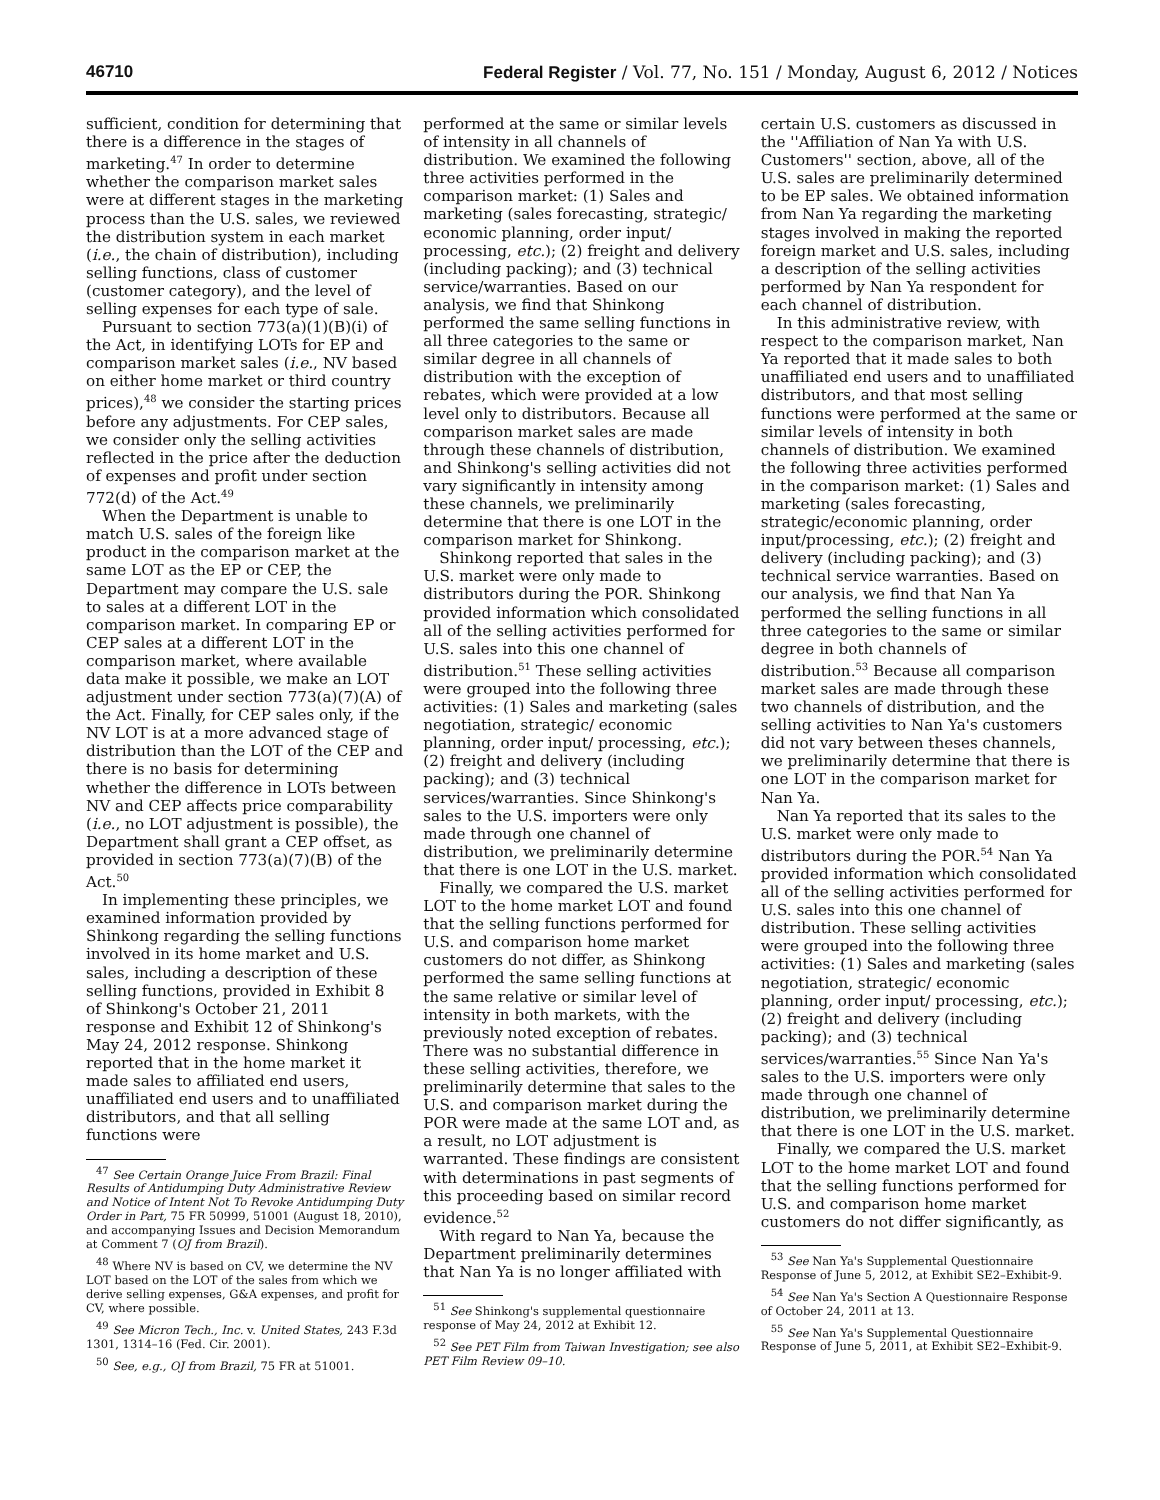46710 Federal Register / Vol. 77, No. 151 / Monday, August 6, 2012 / Notices
sufficient, condition for determining that there is a difference in the stages of marketing.<sup>47</sup> In order to determine whether the comparison market sales were at different stages in the marketing process than the U.S. sales, we reviewed the distribution system in each market (i.e., the chain of distribution), including selling functions, class of customer (customer category), and the level of selling expenses for each type of sale.
Pursuant to section 773(a)(1)(B)(i) of the Act, in identifying LOTs for EP and comparison market sales (i.e., NV based on either home market or third country prices),<sup>48</sup> we consider the starting prices before any adjustments. For CEP sales, we consider only the selling activities reflected in the price after the deduction of expenses and profit under section 772(d) of the Act.<sup>49</sup>
When the Department is unable to match U.S. sales of the foreign like product in the comparison market at the same LOT as the EP or CEP, the Department may compare the U.S. sale to sales at a different LOT in the comparison market. In comparing EP or CEP sales at a different LOT in the comparison market, where available data make it possible, we make an LOT adjustment under section 773(a)(7)(A) of the Act. Finally, for CEP sales only, if the NV LOT is at a more advanced stage of distribution than the LOT of the CEP and there is no basis for determining whether the difference in LOTs between NV and CEP affects price comparability (i.e., no LOT adjustment is possible), the Department shall grant a CEP offset, as provided in section 773(a)(7)(B) of the Act.<sup>50</sup>
In implementing these principles, we examined information provided by Shinkong regarding the selling functions involved in its home market and U.S. sales, including a description of these selling functions, provided in Exhibit 8 of Shinkong's October 21, 2011 response and Exhibit 12 of Shinkong's May 24, 2012 response. Shinkong reported that in the home market it made sales to affiliated end users, unaffiliated end users and to unaffiliated distributors, and that all selling functions were
<sup>47</sup> See Certain Orange Juice From Brazil: Final Results of Antidumping Duty Administrative Review and Notice of Intent Not To Revoke Antidumping Duty Order in Part, 75 FR 50999, 51001 (August 18, 2010), and accompanying Issues and Decision Memorandum at Comment 7 (OJ from Brazil).
<sup>48</sup> Where NV is based on CV, we determine the NV LOT based on the LOT of the sales from which we derive selling expenses, G&A expenses, and profit for CV, where possible.
<sup>49</sup> See Micron Tech., Inc. v. United States, 243 F.3d 1301, 1314–16 (Fed. Cir. 2001).
<sup>50</sup> See, e.g., OJ from Brazil, 75 FR at 51001.
performed at the same or similar levels of intensity in all channels of distribution. We examined the following three activities performed in the comparison market: (1) Sales and marketing (sales forecasting, strategic/ economic planning, order input/ processing, etc.); (2) freight and delivery (including packing); and (3) technical service/warranties. Based on our analysis, we find that Shinkong performed the same selling functions in all three categories to the same or similar degree in all channels of distribution with the exception of rebates, which were provided at a low level only to distributors. Because all comparison market sales are made through these channels of distribution, and Shinkong's selling activities did not vary significantly in intensity among these channels, we preliminarily determine that there is one LOT in the comparison market for Shinkong.
Shinkong reported that sales in the U.S. market were only made to distributors during the POR. Shinkong provided information which consolidated all of the selling activities performed for U.S. sales into this one channel of distribution.<sup>51</sup> These selling activities were grouped into the following three activities: (1) Sales and marketing (sales negotiation, strategic/ economic planning, order input/ processing, etc.); (2) freight and delivery (including packing); and (3) technical services/warranties. Since Shinkong's sales to the U.S. importers were only made through one channel of distribution, we preliminarily determine that there is one LOT in the U.S. market.
Finally, we compared the U.S. market LOT to the home market LOT and found that the selling functions performed for U.S. and comparison home market customers do not differ, as Shinkong performed the same selling functions at the same relative or similar level of intensity in both markets, with the previously noted exception of rebates. There was no substantial difference in these selling activities, therefore, we preliminarily determine that sales to the U.S. and comparison market during the POR were made at the same LOT and, as a result, no LOT adjustment is warranted. These findings are consistent with determinations in past segments of this proceeding based on similar record evidence.<sup>52</sup>
With regard to Nan Ya, because the Department preliminarily determines that Nan Ya is no longer affiliated with
<sup>51</sup> See Shinkong's supplemental questionnaire response of May 24, 2012 at Exhibit 12.
<sup>52</sup> See PET Film from Taiwan Investigation; see also PET Film Review 09–10.
certain U.S. customers as discussed in the ''Affiliation of Nan Ya with U.S. Customers'' section, above, all of the U.S. sales are preliminarily determined to be EP sales. We obtained information from Nan Ya regarding the marketing stages involved in making the reported foreign market and U.S. sales, including a description of the selling activities performed by Nan Ya respondent for each channel of distribution.
In this administrative review, with respect to the comparison market, Nan Ya reported that it made sales to both unaffiliated end users and to unaffiliated distributors, and that most selling functions were performed at the same or similar levels of intensity in both channels of distribution. We examined the following three activities performed in the comparison market: (1) Sales and marketing (sales forecasting, strategic/economic planning, order input/processing, etc.); (2) freight and delivery (including packing); and (3) technical service warranties. Based on our analysis, we find that Nan Ya performed the selling functions in all three categories to the same or similar degree in both channels of distribution.<sup>53</sup> Because all comparison market sales are made through these two channels of distribution, and the selling activities to Nan Ya's customers did not vary between theses channels, we preliminarily determine that there is one LOT in the comparison market for Nan Ya.
Nan Ya reported that its sales to the U.S. market were only made to distributors during the POR.<sup>54</sup> Nan Ya provided information which consolidated all of the selling activities performed for U.S. sales into this one channel of distribution. These selling activities were grouped into the following three activities: (1) Sales and marketing (sales negotiation, strategic/ economic planning, order input/ processing, etc.); (2) freight and delivery (including packing); and (3) technical services/warranties.<sup>55</sup> Since Nan Ya's sales to the U.S. importers were only made through one channel of distribution, we preliminarily determine that there is one LOT in the U.S. market.
Finally, we compared the U.S. market LOT to the home market LOT and found that the selling functions performed for U.S. and comparison home market customers do not differ significantly, as
<sup>53</sup> See Nan Ya's Supplemental Questionnaire Response of June 5, 2012, at Exhibit SE2–Exhibit-9.
<sup>54</sup> See Nan Ya's Section A Questionnaire Response of October 24, 2011 at 13.
<sup>55</sup> See Nan Ya's Supplemental Questionnaire Response of June 5, 2011, at Exhibit SE2–Exhibit-9.